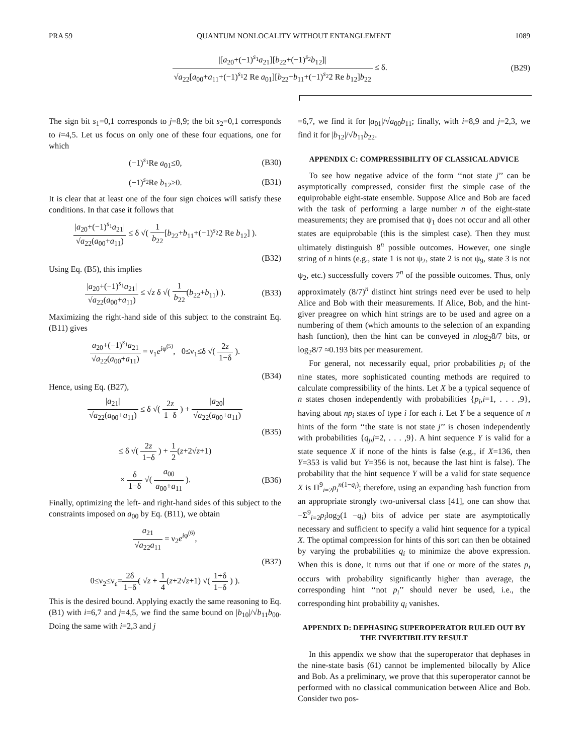PRA 59 QUANTUM NONLOCALITY WITHOUT ENTANGLEMENT 1089
|[a<sub>20</sub>+(−1)<sup>s<sub>1</sub></sup>a<sub>21</sub>][b<sub>22</sub>+(−1)<sup>s<sub>2</sub></sup>b<sub>12</sub>]| √a<sub>22</sub>[a<sub>00</sub>+a<sub>11</sub>+(−1)<sup>s<sub>1</sub></sup>2 Re a<sub>01</sub>][b<sub>22</sub>+b<sub>11</sub>+(−1)<sup>s<sub>2</sub></sup>2 Re b<sub>12</sub>]b<sub>22</sub> ≤ δ.
(B29)
The sign bit s<sub>1</sub>=0,1 corresponds to j=8,9; the bit s<sub>2</sub>=0,1 corresponds to i=4,5. Let us focus on only one of these four equations, one for which
(−1)<sup>s<sub>1</sub></sup>Re a<sub>01</sub>≤0, (B30)
(−1)<sup>s<sub>2</sub></sup>Re b<sub>12</sub>≥0. (B31)
It is clear that at least one of the four sign choices will satisfy these conditions. In that case it follows that
|a<sub>20</sub>+(−1)<sup>s<sub>1</sub></sup>a<sub>21</sub>| √a<sub>22</sub>(a<sub>00</sub>+a<sub>11</sub>) ≤ δ √( 1 b<sub>22</sub>[b<sub>22</sub>+b<sub>11</sub>+(−1)<sup>s<sub>2</sub></sup>2 Re b<sub>12</sub>] ).
(B32)
Using Eq. (B5), this implies
|a<sub>20</sub>+(−1)<sup>s<sub>1</sub></sup>a<sub>21</sub>| √a<sub>22</sub>(a<sub>00</sub>+a<sub>11</sub>) ≤ √z δ √( 1 b<sub>22</sub>(b<sub>22</sub>+b<sub>11</sub>) ).
(B33)
Maximizing the right-hand side of this subject to the constraint Eq. (B11) gives
a<sub>20</sub>+(−1)<sup>s<sub>1</sub></sup>a<sub>21</sub> √a<sub>22</sub>(a<sub>00</sub>+a<sub>11</sub>) = ν<sub>1</sub>e<sup>iφ<sup>(5)</sup></sup>, 0≤ν<sub>1</sub>≤δ √( 2z 1−δ ).
(B34)
Hence, using Eq. (B27),
|a<sub>21</sub>| √a<sub>22</sub>(a<sub>00</sub>+a<sub>11</sub>) ≤ δ √( 2z 1−δ ) + |a<sub>20</sub>| √a<sub>22</sub>(a<sub>00</sub>+a<sub>11</sub>)
(B35)
≤ δ √( 2z 1−δ ) + 1 2(z+2√z+1)
× δ 1−δ √( a<sub>00</sub> a<sub>00</sub>+a<sub>11</sub> ). (B36)
Finally, optimizing the left- and right-hand sides of this subject to the constraints imposed on a<sub>00</sub> by Eq. (B11), we obtain
a<sub>21</sub> √a<sub>22</sub>a<sub>11</sub> = ν<sub>2</sub>e<sup>iφ<sup>(6)</sup></sup>,
(B37)
0≤ν<sub>2</sub>≤ν<sub>ε</sub>=2δ 1−δ( √z + 1 4(z+2√z+1) √( 1+δ 1−δ ) ).
This is the desired bound. Applying exactly the same reasoning to Eq. (B1) with i=6,7 and j=4,5, we find the same bound on |b<sub>10</sub>|/√b<sub>11</sub>b<sub>00</sub>. Doing the same with i=2,3 and j
=6,7, we find it for |a<sub>01</sub>|/√a<sub>00</sub>b<sub>11</sub>; finally, with i=8,9 and j=2,3, we find it for |b<sub>12</sub>|/√b<sub>11</sub>b<sub>22</sub>.
APPENDIX C: COMPRESSIBILITY OF CLASSICAL ADVICE
To see how negative advice of the form ‘‘not state j’’ can be asymptotically compressed, consider first the simple case of the equiprobable eight-state ensemble. Suppose Alice and Bob are faced with the task of performing a large number n of the eight-state measurements; they are promised that ψ<sub>1</sub> does not occur and all other states are equiprobable (this is the simplest case). Then they must ultimately distinguish 8<sup>n</sup> possible outcomes. However, one single string of n hints (e.g., state 1 is not ψ<sub>2</sub>, state 2 is not ψ<sub>9</sub>, state 3 is not ψ<sub>2</sub>, etc.) successfully covers 7<sup>n</sup> of the possible outcomes. Thus, only approximately (8/7)<sup>n</sup> distinct hint strings need ever be used to help Alice and Bob with their measurements. If Alice, Bob, and the hint-giver preagree on which hint strings are to be used and agree on a numbering of them (which amounts to the selection of an expanding hash function), then the hint can be conveyed in nlog<sub>2</sub>8/7 bits, or log<sub>2</sub>8/7 ≈0.193 bits per measurement.
For general, not necessarily equal, prior probabilities p<sub>i</sub> of the nine states, more sophisticated counting methods are required to calculate compressibility of the hints. Let X be a typical sequence of n states chosen independently with probabilities {p<sub>i</sub>,i=1, . . . ,9}, having about np<sub>i</sub> states of type i for each i. Let Y be a sequence of n hints of the form ‘‘the state is not state j’’ is chosen independently with probabilities {q<sub>j</sub>,j=2, . . . ,9}. A hint sequence Y is valid for a state sequence X if none of the hints is false (e.g., if X=136, then Y=353 is valid but Y=356 is not, because the last hint is false). The probability that the hint sequence Y will be a valid for state sequence X is Π<sup>9</sup><sub>i=2</sub>p<sub>i</sub><sup>n(1−q<sub>i</sub>)</sup>; therefore, using an expanding hash function from an appropriate strongly two-universal class [41], one can show that −Σ<sup>9</sup><sub>i=2</sub>p<sub>i</sub>log<sub>2</sub>(1 −q<sub>i</sub>) bits of advice per state are asymptotically necessary and sufficient to specify a valid hint sequence for a typical X. The optimal compression for hints of this sort can then be obtained by varying the probabilities q<sub>i</sub> to minimize the above expression. When this is done, it turns out that if one or more of the states p<sub>i</sub> occurs with probability significantly higher than average, the corresponding hint ‘‘not p<sub>i</sub>’’ should never be used, i.e., the corresponding hint probability q<sub>i</sub> vanishes.
APPENDIX D: DEPHASING SUPEROPERATOR RULED OUT BY THE INVERTIBILITY RESULT
In this appendix we show that the superoperator that dephases in the nine-state basis (61) cannot be implemented bilocally by Alice and Bob. As a preliminary, we prove that this superoperator cannot be performed with no classical communication between Alice and Bob. Consider two pos-